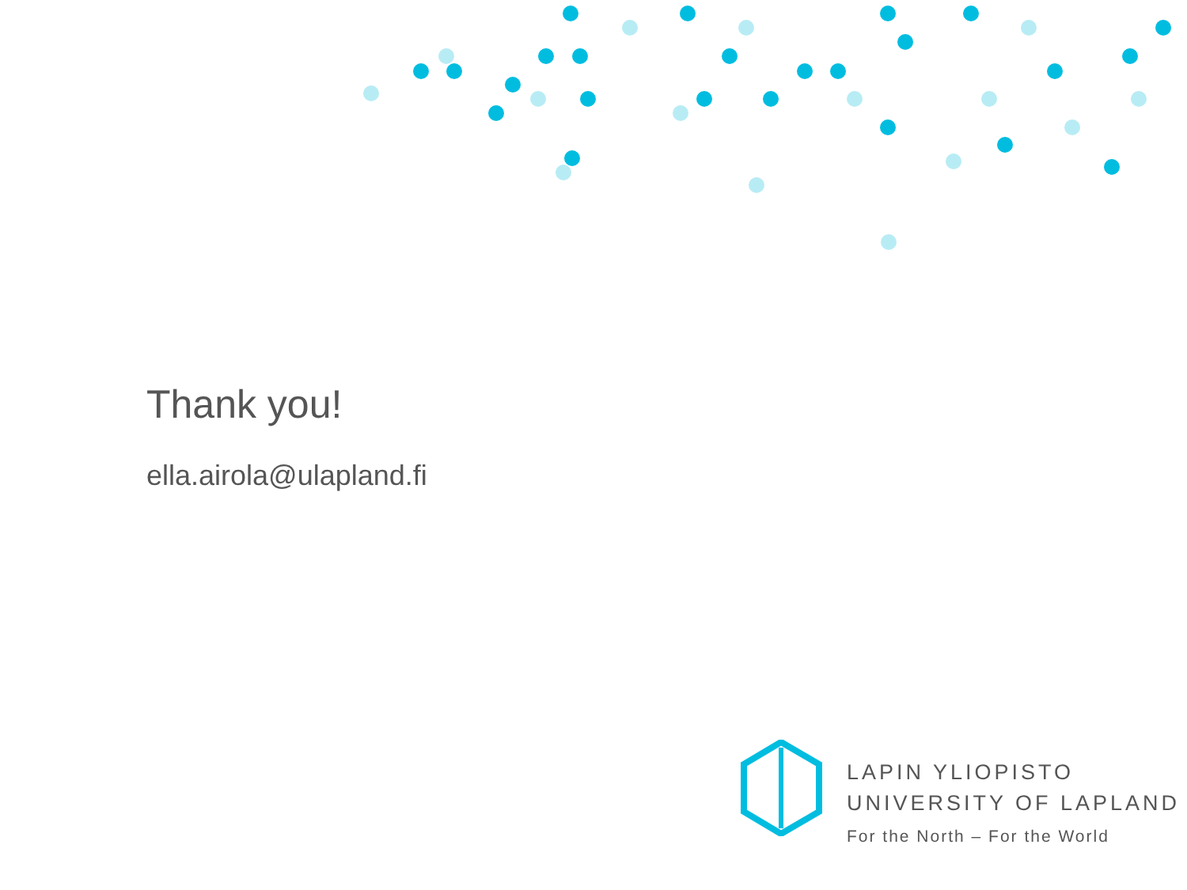Thank you!
ella.airola@ulapland.fi
LAPIN YLIOPISTO
UNIVERSITY OF LAPLAND
For the North – For the World